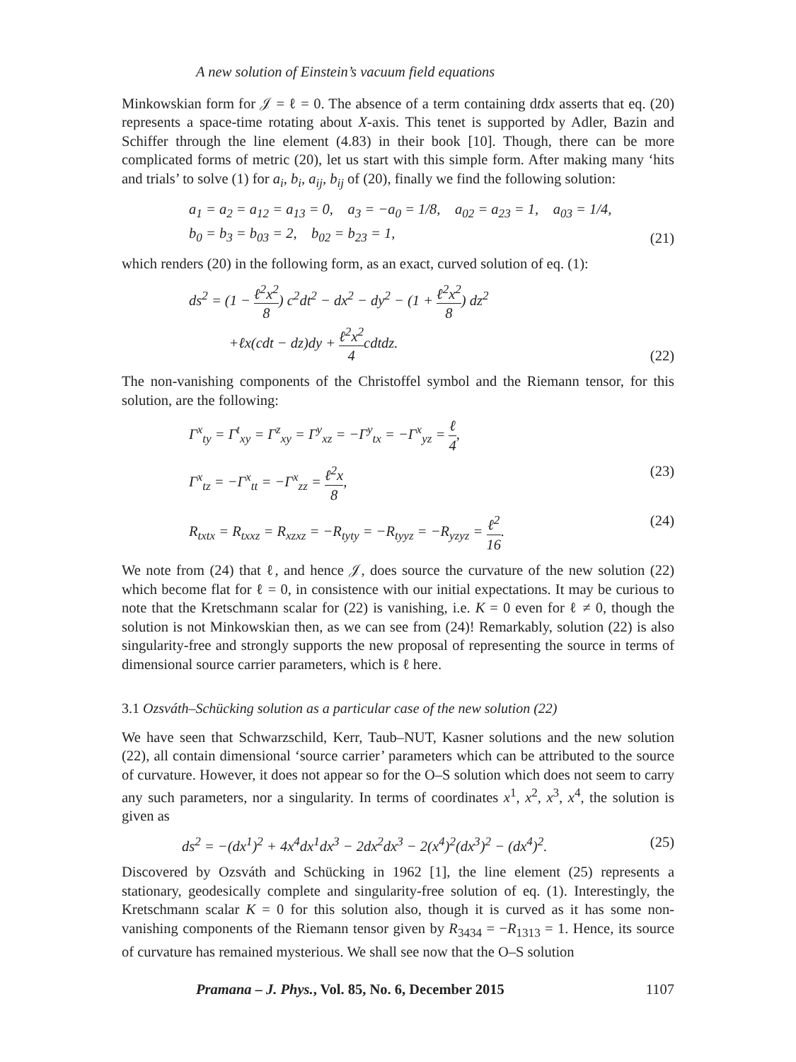A new solution of Einstein’s vacuum field equations
Minkowskian form for 𝒥 = ℓ = 0. The absence of a term containing dtdx asserts that eq. (20) represents a space-time rotating about X-axis. This tenet is supported by Adler, Bazin and Schiffer through the line element (4.83) in their book [10]. Though, there can be more complicated forms of metric (20), let us start with this simple form. After making many ‘hits and trials’ to solve (1) for a<sub>i</sub>, b<sub>i</sub>, a<sub>ij</sub>, b<sub>ij</sub> of (20), finally we find the following solution:
a<sub>1</sub> = a<sub>2</sub> = a<sub>12</sub> = a<sub>13</sub> = 0, a<sub>3</sub> = −a<sub>0</sub> = 1/8, a<sub>02</sub> = a<sub>23</sub> = 1, a<sub>03</sub> = 1/4,
b<sub>0</sub> = b<sub>3</sub> = b<sub>03</sub> = 2, b<sub>02</sub> = b<sub>23</sub> = 1, (21)
which renders (20) in the following form, as an exact, curved solution of eq. (1):
ds<sup>2</sup> = (1 − ℓ<sup>2</sup>x<sup>2</sup> 8) c<sup>2</sup>dt<sup>2</sup> − dx<sup>2</sup> − dy<sup>2</sup> − (1 + ℓ<sup>2</sup>x<sup>2</sup> 8) dz<sup>2</sup>
+ℓx(cdt − dz)dy + ℓ<sup>2</sup>x<sup>2</sup> 4cdtdz. (22)
The non-vanishing components of the Christoffel symbol and the Riemann tensor, for this solution, are the following:
Γ<sup>x</sup><sub>ty</sub> = Γ<sup>t</sup><sub>xy</sub> = Γ<sup>z</sup><sub>xy</sub> = Γ<sup>y</sup><sub>xz</sub> = −Γ<sup>y</sup><sub>tx</sub> = −Γ<sup>x</sup><sub>yz</sub> = ℓ 4,
Γ<sup>x</sup><sub>tz</sub> = −Γ<sup>x</sup><sub>tt</sub> = −Γ<sup>x</sup><sub>zz</sub> = ℓ<sup>2</sup>x 8, (23)
R<sub>txtx</sub> = R<sub>txxz</sub> = R<sub>xzxz</sub> = −R<sub>tyty</sub> = −R<sub>tyyz</sub> = −R<sub>yzyz</sub> = ℓ<sup>2</sup> 16. (24)
We note from (24) that ℓ, and hence 𝒥, does source the curvature of the new solution (22) which become flat for ℓ = 0, in consistence with our initial expectations. It may be curious to note that the Kretschmann scalar for (22) is vanishing, i.e. K = 0 even for ℓ ≠ 0, though the solution is not Minkowskian then, as we can see from (24)! Remarkably, solution (22) is also singularity-free and strongly supports the new proposal of representing the source in terms of dimensional source carrier parameters, which is ℓ here.
3.1 Ozsváth–Schücking solution as a particular case of the new solution (22)
We have seen that Schwarzschild, Kerr, Taub–NUT, Kasner solutions and the new solution (22), all contain dimensional ‘source carrier’ parameters which can be attributed to the source of curvature. However, it does not appear so for the O–S solution which does not seem to carry any such parameters, nor a singularity. In terms of coordinates x<sup>1</sup>, x<sup>2</sup>, x<sup>3</sup>, x<sup>4</sup>, the solution is given as
ds<sup>2</sup> = −(dx<sup>1</sup>)<sup>2</sup> + 4x<sup>4</sup>dx<sup>1</sup>dx<sup>3</sup> − 2dx<sup>2</sup>dx<sup>3</sup> − 2(x<sup>4</sup>)<sup>2</sup>(dx<sup>3</sup>)<sup>2</sup> − (dx<sup>4</sup>)<sup>2</sup>. (25)
Discovered by Ozsváth and Schücking in 1962 [1], the line element (25) represents a stationary, geodesically complete and singularity-free solution of eq. (1). Interestingly, the Kretschmann scalar K = 0 for this solution also, though it is curved as it has some non-vanishing components of the Riemann tensor given by R<sub>3434</sub> = −R<sub>1313</sub> = 1. Hence, its source of curvature has remained mysterious. We shall see now that the O–S solution
Pramana – J. Phys., Vol. 85, No. 6, December 2015 1107